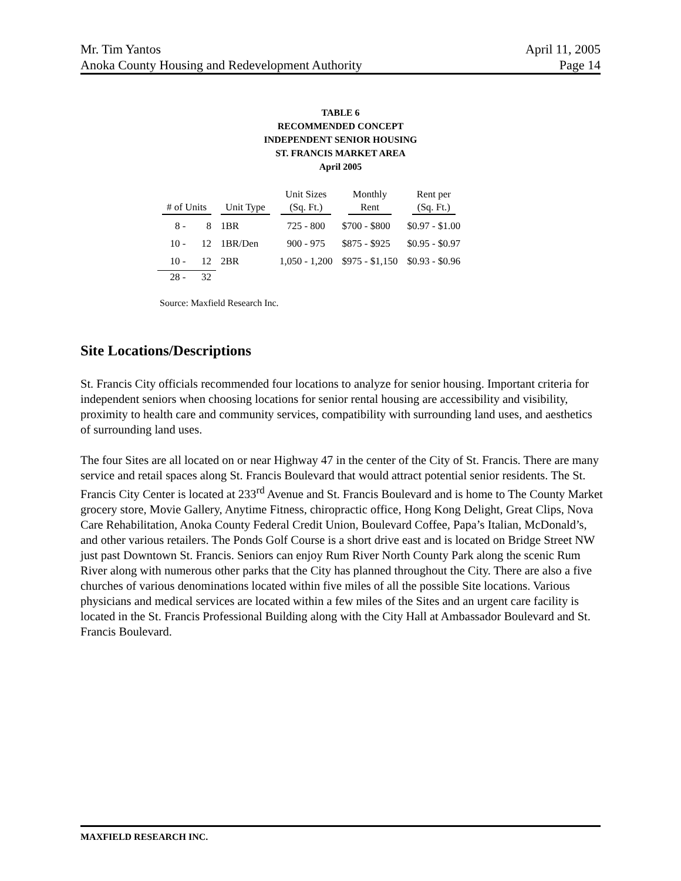Mr. Tim Yantos April 11, 2005
Anoka County Housing and Redevelopment Authority Page 14
TABLE 6
RECOMMENDED CONCEPT
INDEPENDENT SENIOR HOUSING
ST. FRANCIS MARKET AREA
April 2005
| # of Units | | Unit Type | Unit Sizes (Sq. Ft.) | Monthly Rent | Rent per (Sq. Ft.) |
| --- | --- | --- | --- | --- | --- |
| 8 - | 8 | 1BR | 725 - 800 | $700 - $800 | $0.97 - $1.00 |
| 10 - | 12 | 1BR/Den | 900 - 975 | $875 - $925 | $0.95 - $0.97 |
| 10 - | 12 | 2BR | 1,050 - 1,200 | $975 - $1,150 | $0.93 - $0.96 |
| 28 - | 32 | | | | |
Source: Maxfield Research Inc.
Site Locations/Descriptions
St. Francis City officials recommended four locations to analyze for senior housing. Important criteria for independent seniors when choosing locations for senior rental housing are accessibility and visibility, proximity to health care and community services, compatibility with surrounding land uses, and aesthetics of surrounding land uses.
The four Sites are all located on or near Highway 47 in the center of the City of St. Francis. There are many service and retail spaces along St. Francis Boulevard that would attract potential senior residents. The St. Francis City Center is located at 233<sup>rd</sup> Avenue and St. Francis Boulevard and is home to The County Market grocery store, Movie Gallery, Anytime Fitness, chiropractic office, Hong Kong Delight, Great Clips, Nova Care Rehabilitation, Anoka County Federal Credit Union, Boulevard Coffee, Papa’s Italian, McDonald’s, and other various retailers. The Ponds Golf Course is a short drive east and is located on Bridge Street NW just past Downtown St. Francis. Seniors can enjoy Rum River North County Park along the scenic Rum River along with numerous other parks that the City has planned throughout the City. There are also a five churches of various denominations located within five miles of all the possible Site locations. Various physicians and medical services are located within a few miles of the Sites and an urgent care facility is located in the St. Francis Professional Building along with the City Hall at Ambassador Boulevard and St. Francis Boulevard.
MAXFIELD RESEARCH INC.